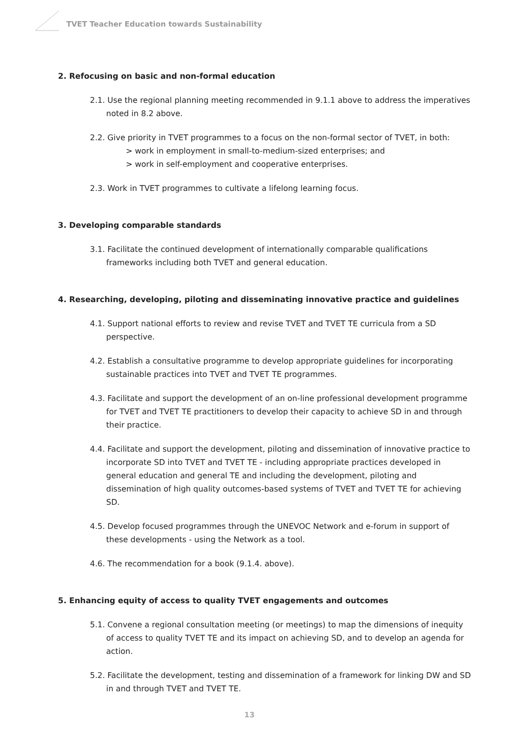TVET Teacher Education towards Sustainability
2. Refocusing on basic and non-formal education
2.1. Use the regional planning meeting recommended in 9.1.1 above to address the imperatives noted in 8.2 above.
2.2. Give priority in TVET programmes to a focus on the non-formal sector of TVET, in both:
> work in employment in small-to-medium-sized enterprises; and
> work in self-employment and cooperative enterprises.
2.3. Work in TVET programmes to cultivate a lifelong learning focus.
3. Developing comparable standards
3.1. Facilitate the continued development of internationally comparable qualifications frameworks including both TVET and general education.
4. Researching, developing, piloting and disseminating innovative practice and guidelines
4.1. Support national efforts to review and revise TVET and TVET TE curricula from a SD perspective.
4.2. Establish a consultative programme to develop appropriate guidelines for incorporating sustainable practices into TVET and TVET TE programmes.
4.3. Facilitate and support the development of an on-line professional development programme for TVET and TVET TE practitioners to develop their capacity to achieve SD in and through their practice.
4.4. Facilitate and support the development, piloting and dissemination of innovative practice to incorporate SD into TVET and TVET TE - including appropriate practices developed in general education and general TE and including the development, piloting and dissemination of high quality outcomes-based systems of TVET and TVET TE for achieving SD.
4.5. Develop focused programmes through the UNEVOC Network and e-forum in support of these developments - using the Network as a tool.
4.6. The recommendation for a book (9.1.4. above).
5. Enhancing equity of access to quality TVET engagements and outcomes
5.1. Convene a regional consultation meeting (or meetings) to map the dimensions of inequity of access to quality TVET TE and its impact on achieving SD, and to develop an agenda for action.
5.2. Facilitate the development, testing and dissemination of a framework for linking DW and SD in and through TVET and TVET TE.
13